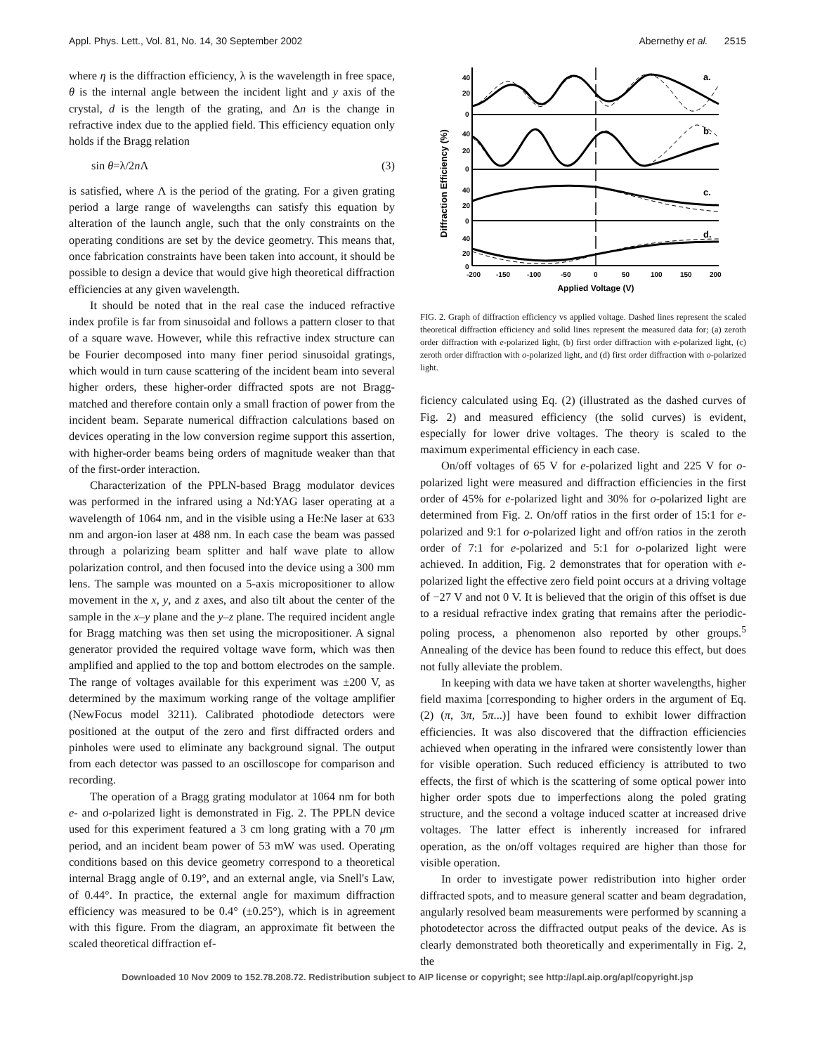Appl. Phys. Lett., Vol. 81, No. 14, 30 September 2002 Abernethy et al. 2515
where η is the diffraction efficiency, λ is the wavelength in free space, θ is the internal angle between the incident light and y axis of the crystal, d is the length of the grating, and Δn is the change in refractive index due to the applied field. This efficiency equation only holds if the Bragg relation
sin θ=λ/2n Λ (3)
is satisfied, where Λ is the period of the grating. For a given grating period a large range of wavelengths can satisfy this equation by alteration of the launch angle, such that the only constraints on the operating conditions are set by the device geometry. This means that, once fabrication constraints have been taken into account, it should be possible to design a device that would give high theoretical diffraction efficiencies at any given wavelength.
It should be noted that in the real case the induced refractive index profile is far from sinusoidal and follows a pattern closer to that of a square wave. However, while this refractive index structure can be Fourier decomposed into many finer period sinusoidal gratings, which would in turn cause scattering of the incident beam into several higher orders, these higher-order diffracted spots are not Bragg-matched and therefore contain only a small fraction of power from the incident beam. Separate numerical diffraction calculations based on devices operating in the low conversion regime support this assertion, with higher-order beams being orders of magnitude weaker than that of the first-order interaction.
Characterization of the PPLN-based Bragg modulator devices was performed in the infrared using a Nd:YAG laser operating at a wavelength of 1064 nm, and in the visible using a He:Ne laser at 633 nm and argon-ion laser at 488 nm. In each case the beam was passed through a polarizing beam splitter and half wave plate to allow polarization control, and then focused into the device using a 300 mm lens. The sample was mounted on a 5-axis micropositioner to allow movement in the x, y, and z axes, and also tilt about the center of the sample in the x–y plane and the y–z plane. The required incident angle for Bragg matching was then set using the micropositioner. A signal generator provided the required voltage wave form, which was then amplified and applied to the top and bottom electrodes on the sample. The range of voltages available for this experiment was ±200 V, as determined by the maximum working range of the voltage amplifier (NewFocus model 3211). Calibrated photodiode detectors were positioned at the output of the zero and first diffracted orders and pinholes were used to eliminate any background signal. The output from each detector was passed to an oscilloscope for comparison and recording.
The operation of a Bragg grating modulator at 1064 nm for both e- and o-polarized light is demonstrated in Fig. 2. The PPLN device used for this experiment featured a 3 cm long grating with a 70 μm period, and an incident beam power of 53 mW was used. Operating conditions based on this device geometry correspond to a theoretical internal Bragg angle of 0.19°, and an external angle, via Snell's Law, of 0.44°. In practice, the external angle for maximum diffraction efficiency was measured to be 0.4° (±0.25°), which is in agreement with this figure. From the diagram, an approximate fit between the scaled theoretical diffraction ef-
Diffraction Efficiency (%)
40
20
0
40
20
0
40
20
0
40
20
0
a.
b.
c.
d.
-200
-150
-100
-50
0
50
100
150
200
Applied Voltage (V)
FIG. 2. Graph of diffraction efficiency vs applied voltage. Dashed lines represent the scaled theoretical diffraction efficiency and solid lines represent the measured data for; (a) zeroth order diffraction with e-polarized light, (b) first order diffraction with e-polarized light, (c) zeroth order diffraction with o-polarized light, and (d) first order diffraction with o-polarized light.
ficiency calculated using Eq. (2) (illustrated as the dashed curves of Fig. 2) and measured efficiency (the solid curves) is evident, especially for lower drive voltages. The theory is scaled to the maximum experimental efficiency in each case.
On/off voltages of 65 V for e-polarized light and 225 V for o-polarized light were measured and diffraction efficiencies in the first order of 45% for e-polarized light and 30% for o-polarized light are determined from Fig. 2. On/off ratios in the first order of 15:1 for e-polarized and 9:1 for o-polarized light and off/on ratios in the zeroth order of 7:1 for e-polarized and 5:1 for o-polarized light were achieved. In addition, Fig. 2 demonstrates that for operation with e-polarized light the effective zero field point occurs at a driving voltage of −27 V and not 0 V. It is believed that the origin of this offset is due to a residual refractive index grating that remains after the periodic-poling process, a phenomenon also reported by other groups.<sup>5</sup> Annealing of the device has been found to reduce this effect, but does not fully alleviate the problem.
In keeping with data we have taken at shorter wavelengths, higher field maxima [corresponding to higher orders in the argument of Eq. (2) (π, 3π, 5π...)] have been found to exhibit lower diffraction efficiencies. It was also discovered that the diffraction efficiencies achieved when operating in the infrared were consistently lower than for visible operation. Such reduced efficiency is attributed to two effects, the first of which is the scattering of some optical power into higher order spots due to imperfections along the poled grating structure, and the second a voltage induced scatter at increased drive voltages. The latter effect is inherently increased for infrared operation, as the on/off voltages required are higher than those for visible operation.
In order to investigate power redistribution into higher order diffracted spots, and to measure general scatter and beam degradation, angularly resolved beam measurements were performed by scanning a photodetector across the diffracted output peaks of the device. As is clearly demonstrated both theoretically and experimentally in Fig. 2, the
Downloaded 10 Nov 2009 to 152.78.208.72. Redistribution subject to AIP license or copyright; see http://apl.aip.org/apl/copyright.jsp